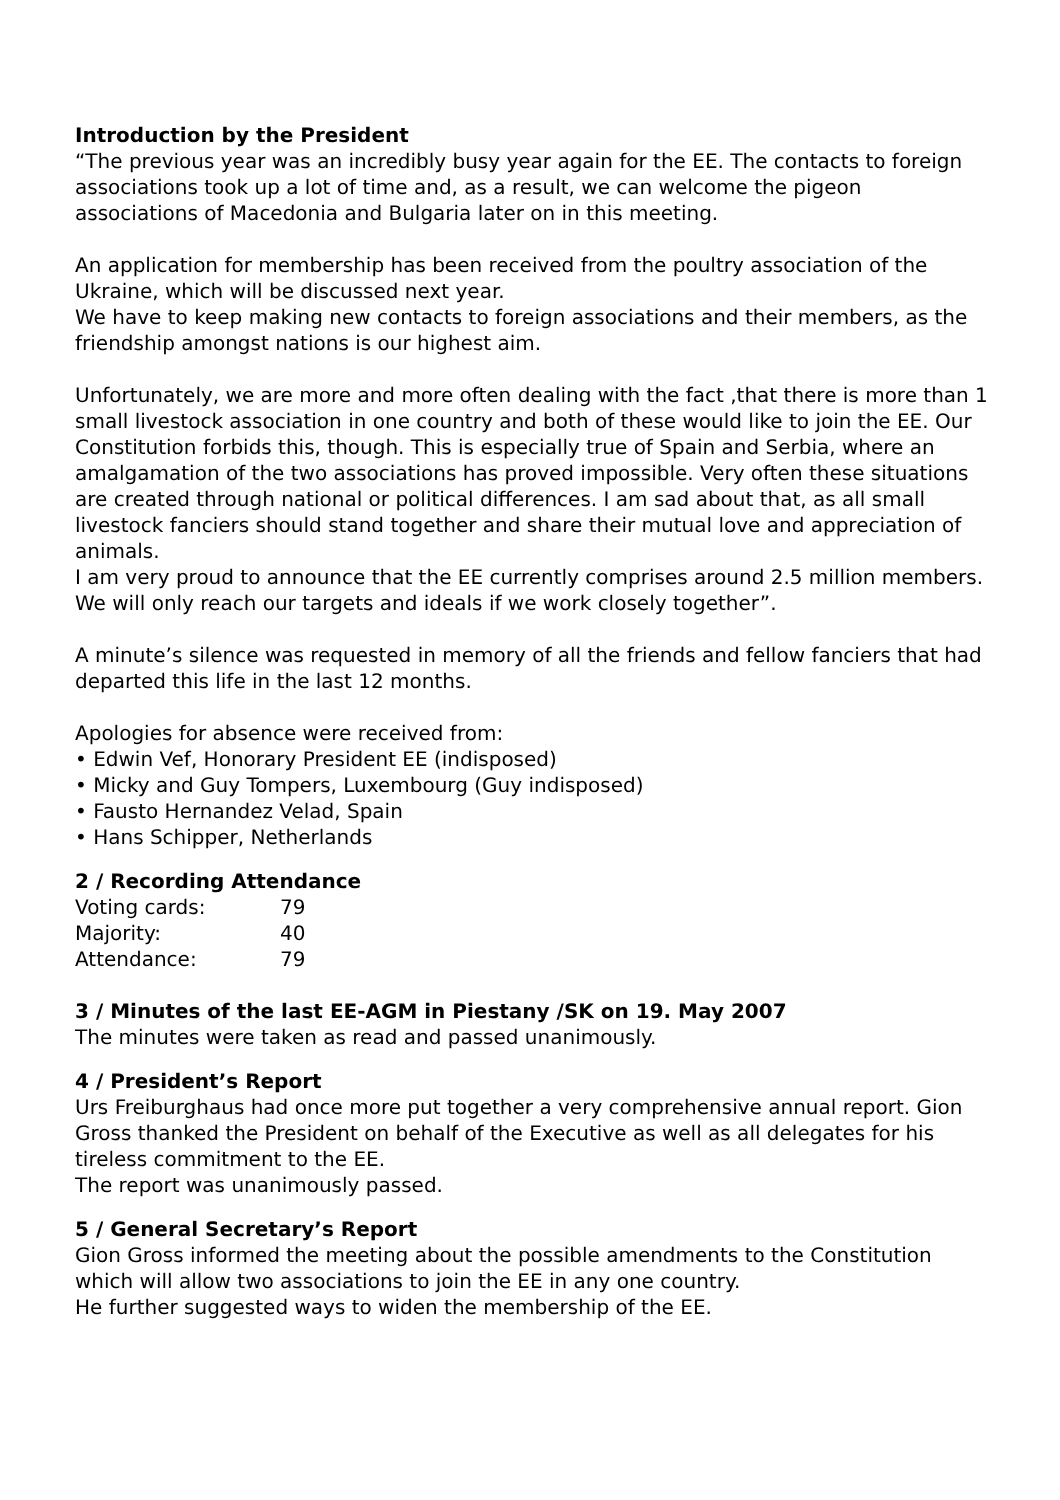Introduction by the President
“The previous year was an incredibly busy year again for the EE. The contacts to foreign associations took up a lot of time and, as a result, we can welcome the pigeon associations of Macedonia and Bulgaria later on in this meeting.
An application for membership has been received from the poultry association of the Ukraine, which will be discussed next year.
We have to keep making new contacts to foreign associations and their members, as the friendship amongst nations is our highest aim.
Unfortunately, we are more and more often dealing with the fact ,that there is more than 1 small livestock association in one country and both of these would like to join the EE. Our Constitution forbids this, though. This is especially true of Spain and Serbia, where an amalgamation of the two associations has proved impossible. Very often these situations are created through national or political differences. I am sad about that, as all small livestock fanciers should stand together and share their mutual love and appreciation of animals.
I am very proud to announce that the EE currently comprises around 2.5 million members.
We will only reach our targets and ideals if we work closely together”.
A minute’s silence was requested in memory of all the friends and fellow fanciers that had departed this life in the last 12 months.
Apologies for absence were received from:
• Edwin Vef, Honorary President EE (indisposed)
• Micky and Guy Tompers, Luxembourg (Guy indisposed)
• Fausto Hernandez Velad, Spain
• Hans Schipper, Netherlands
2 / Recording Attendance
| Voting cards: | 79 |
| Majority: | 40 |
| Attendance: | 79 |
3 / Minutes of the last EE-AGM in Piestany /SK on 19. May 2007
The minutes were taken as read and passed unanimously.
4 / President’s Report
Urs Freiburghaus had once more put together a very comprehensive annual report. Gion Gross thanked the President on behalf of the Executive as well as all delegates for his tireless commitment to the EE.
The report was unanimously passed.
5 / General Secretary’s Report
Gion Gross informed the meeting about the possible amendments to the Constitution which will allow two associations to join the EE in any one country.
He further suggested ways to widen the membership of the EE.